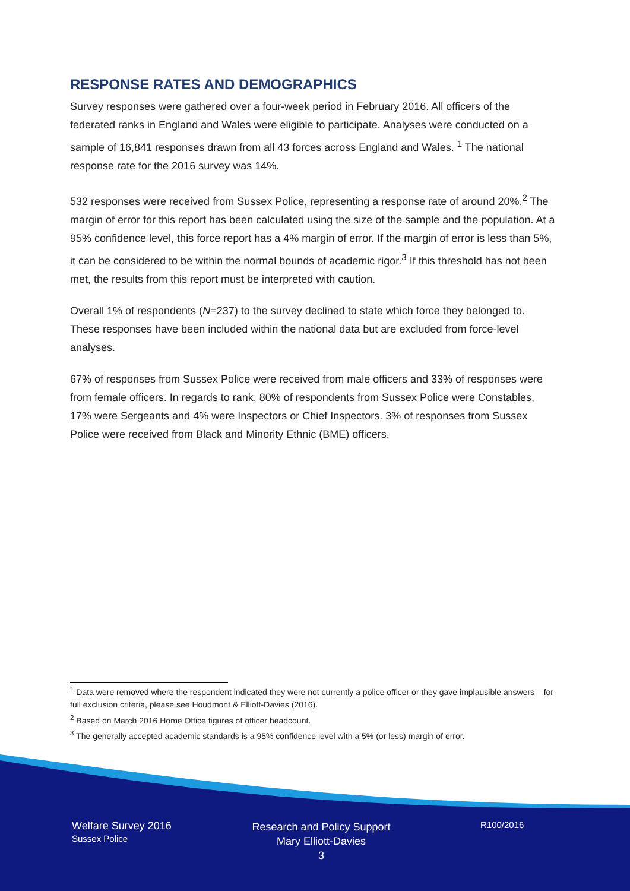RESPONSE RATES AND DEMOGRAPHICS
Survey responses were gathered over a four-week period in February 2016. All officers of the federated ranks in England and Wales were eligible to participate. Analyses were conducted on a sample of 16,841 responses drawn from all 43 forces across England and Wales. <sup>1</sup> The national response rate for the 2016 survey was 14%.
532 responses were received from Sussex Police, representing a response rate of around 20%.<sup>2</sup> The margin of error for this report has been calculated using the size of the sample and the population. At a 95% confidence level, this force report has a 4% margin of error. If the margin of error is less than 5%, it can be considered to be within the normal bounds of academic rigor.<sup>3</sup> If this threshold has not been met, the results from this report must be interpreted with caution.
Overall 1% of respondents (N=237) to the survey declined to state which force they belonged to. These responses have been included within the national data but are excluded from force-level analyses.
67% of responses from Sussex Police were received from male officers and 33% of responses were from female officers. In regards to rank, 80% of respondents from Sussex Police were Constables, 17% were Sergeants and 4% were Inspectors or Chief Inspectors. 3% of responses from Sussex Police were received from Black and Minority Ethnic (BME) officers.
<sup>1</sup> Data were removed where the respondent indicated they were not currently a police officer or they gave implausible answers – for full exclusion criteria, please see Houdmont & Elliott-Davies (2016).
<sup>2</sup> Based on March 2016 Home Office figures of officer headcount.
<sup>3</sup> The generally accepted academic standards is a 95% confidence level with a 5% (or less) margin of error.
Welfare Survey 2016
Sussex Police
Research and Policy Support
Mary Elliott-Davies
3
R100/2016